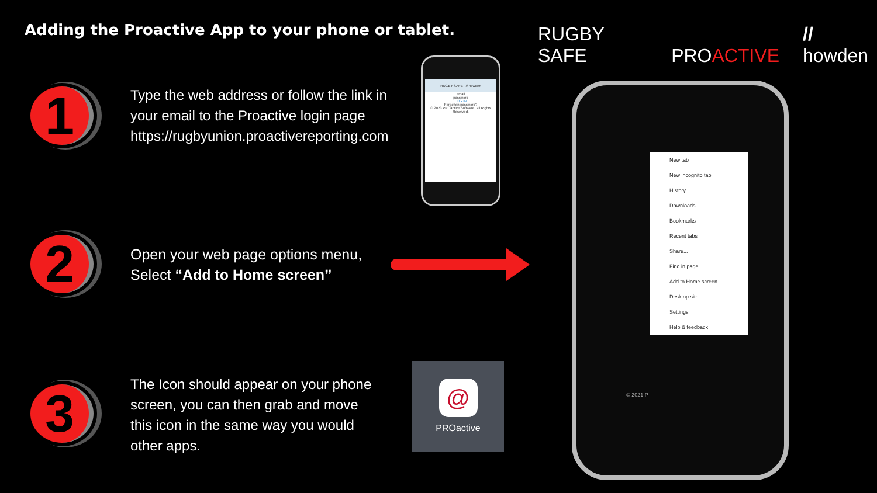Adding the Proactive App to your phone or tablet.
RUGBY SAFE PROACTIVE // howden
1
Type the web address or follow the link in
your email to the Proactive login page
https://rugbyunion.proactivereporting.com
2
Open your web page options menu,
Select “Add to Home screen”
3
The Icon should appear on your phone
screen, you can then grab and move
this icon in the same way you would
other apps.
RUGBY SAFE // howden
email
password
LOG IN
Forgotten password?
© 2023 PROactive Software. All Rights Reserved.
New tab
New incognito tab
History
Downloads
Bookmarks
Recent tabs
Share...
Find in page
Add to Home screen
Desktop site
Settings
Help & feedback
© 2021 P
@
PROactive